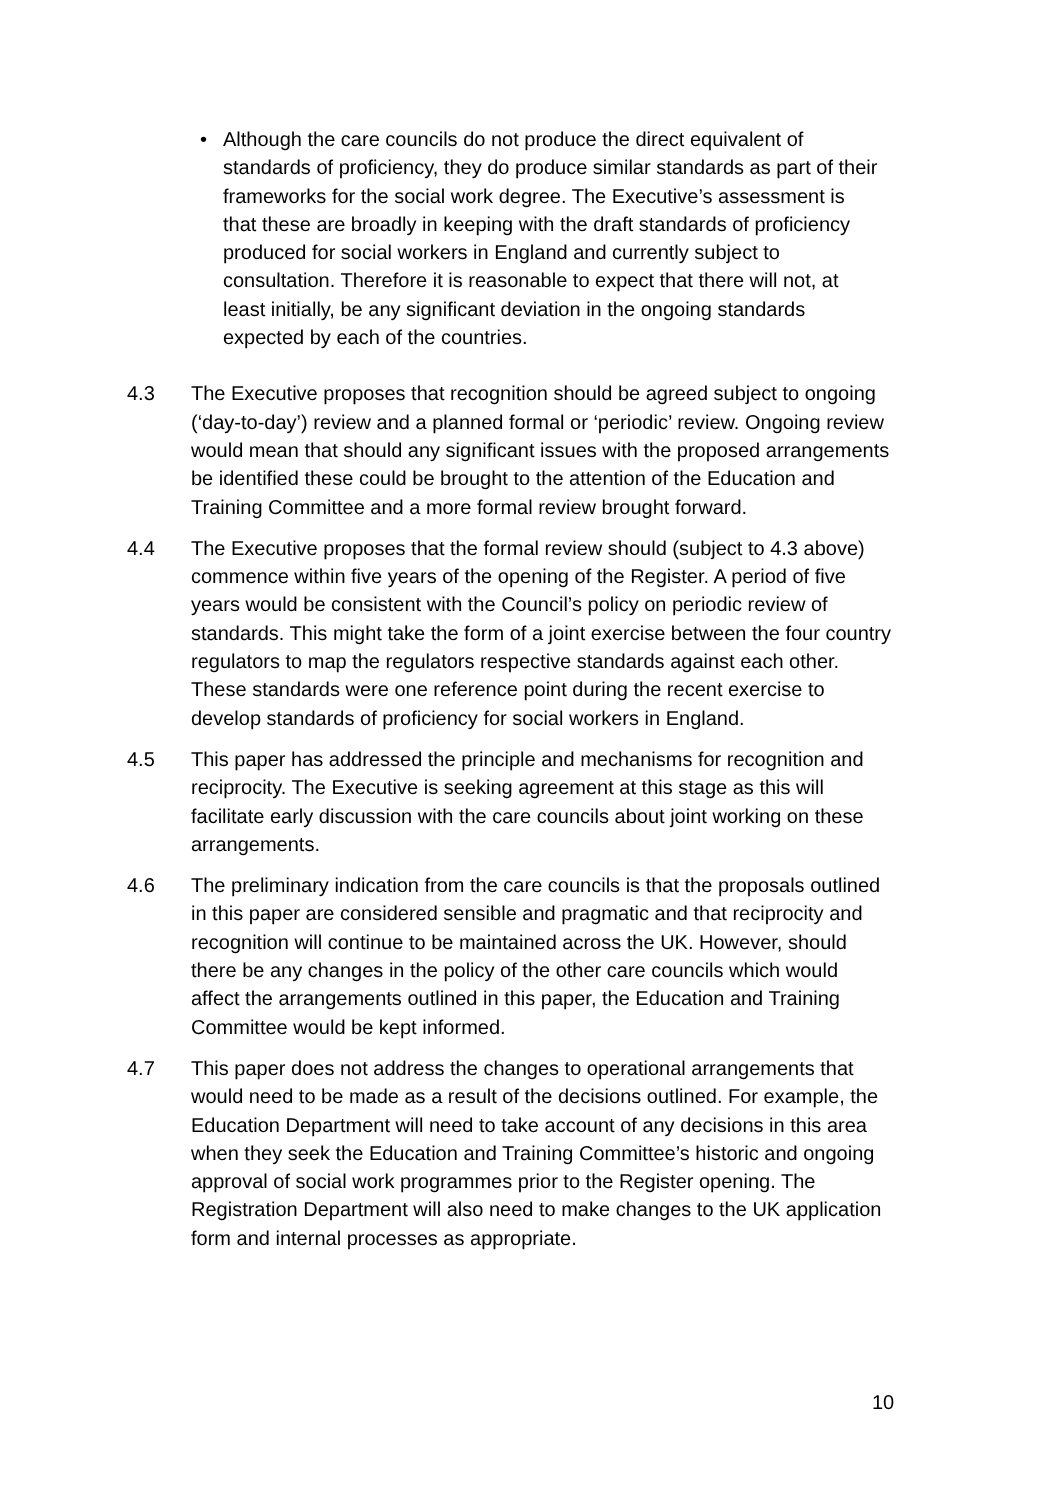• Although the care councils do not produce the direct equivalent of standards of proficiency, they do produce similar standards as part of their frameworks for the social work degree. The Executive’s assessment is that these are broadly in keeping with the draft standards of proficiency produced for social workers in England and currently subject to consultation. Therefore it is reasonable to expect that there will not, at least initially, be any significant deviation in the ongoing standards expected by each of the countries.
4.3 The Executive proposes that recognition should be agreed subject to ongoing (‘day-to-day’) review and a planned formal or ‘periodic’ review. Ongoing review would mean that should any significant issues with the proposed arrangements be identified these could be brought to the attention of the Education and Training Committee and a more formal review brought forward.
4.4 The Executive proposes that the formal review should (subject to 4.3 above) commence within five years of the opening of the Register. A period of five years would be consistent with the Council’s policy on periodic review of standards. This might take the form of a joint exercise between the four country regulators to map the regulators respective standards against each other. These standards were one reference point during the recent exercise to develop standards of proficiency for social workers in England.
4.5 This paper has addressed the principle and mechanisms for recognition and reciprocity. The Executive is seeking agreement at this stage as this will facilitate early discussion with the care councils about joint working on these arrangements.
4.6 The preliminary indication from the care councils is that the proposals outlined in this paper are considered sensible and pragmatic and that reciprocity and recognition will continue to be maintained across the UK. However, should there be any changes in the policy of the other care councils which would affect the arrangements outlined in this paper, the Education and Training Committee would be kept informed.
4.7 This paper does not address the changes to operational arrangements that would need to be made as a result of the decisions outlined. For example, the Education Department will need to take account of any decisions in this area when they seek the Education and Training Committee’s historic and ongoing approval of social work programmes prior to the Register opening. The Registration Department will also need to make changes to the UK application form and internal processes as appropriate.
10